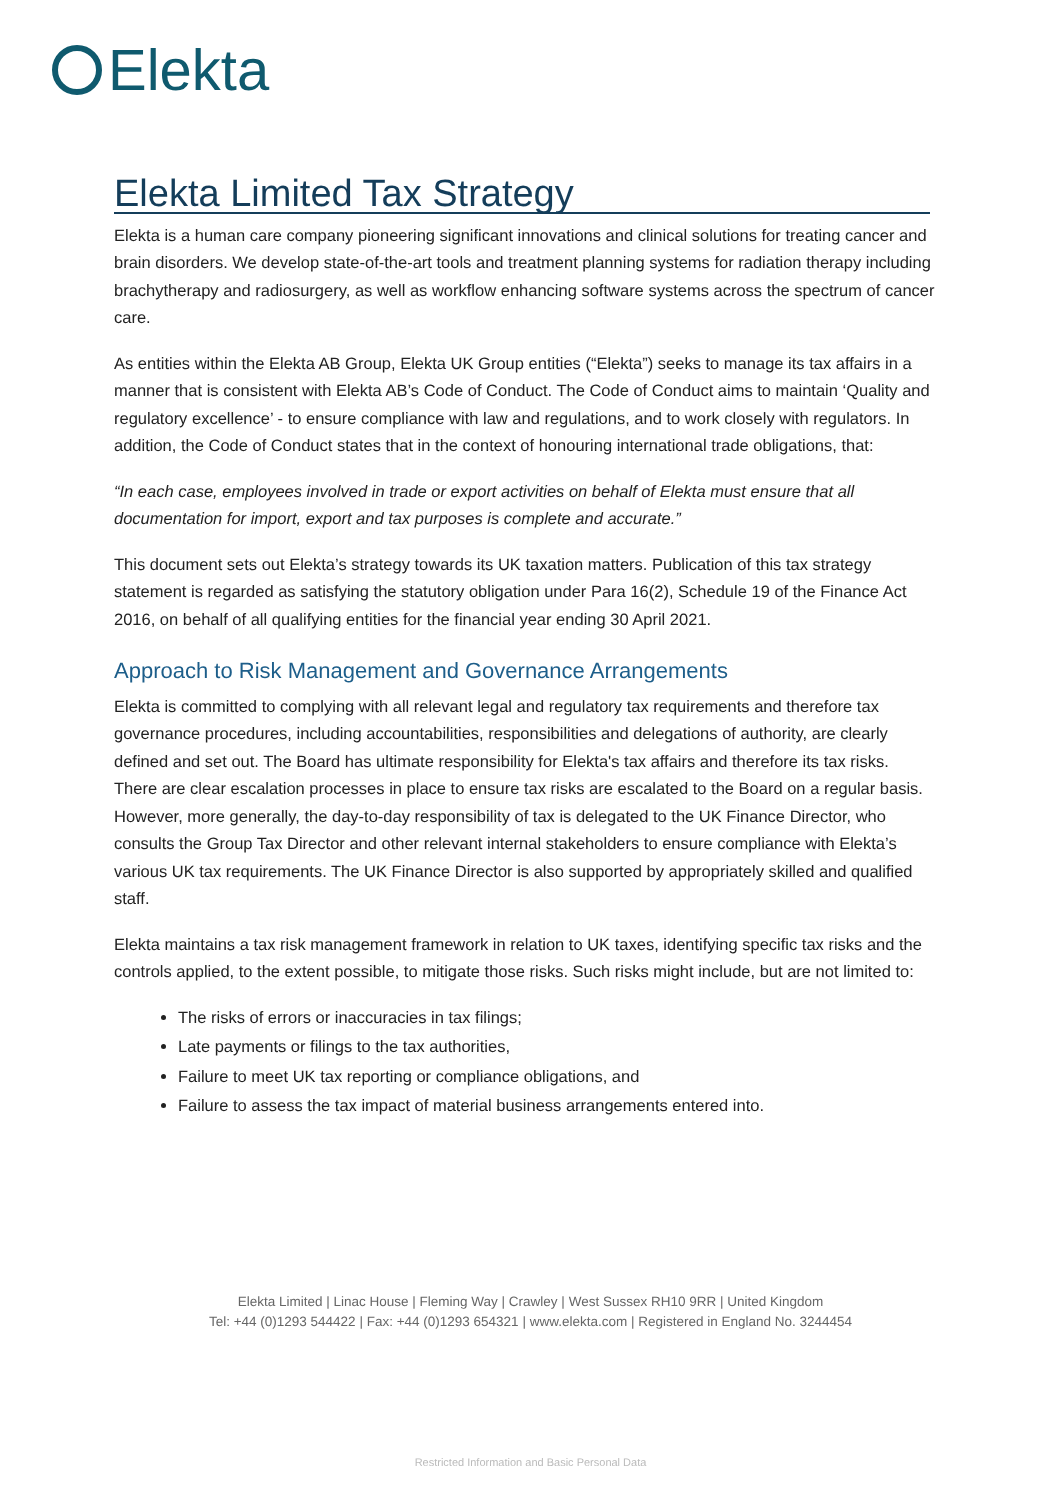Elekta
Elekta Limited Tax Strategy
Elekta is a human care company pioneering significant innovations and clinical solutions for treating cancer and brain disorders. We develop state-of-the-art tools and treatment planning systems for radiation therapy including brachytherapy and radiosurgery, as well as workflow enhancing software systems across the spectrum of cancer care.
As entities within the Elekta AB Group, Elekta UK Group entities (“Elekta”) seeks to manage its tax affairs in a manner that is consistent with Elekta AB’s Code of Conduct. The Code of Conduct aims to maintain ‘Quality and regulatory excellence’ - to ensure compliance with law and regulations, and to work closely with regulators. In addition, the Code of Conduct states that in the context of honouring international trade obligations, that:
“In each case, employees involved in trade or export activities on behalf of Elekta must ensure that all documentation for import, export and tax purposes is complete and accurate.”
This document sets out Elekta’s strategy towards its UK taxation matters. Publication of this tax strategy statement is regarded as satisfying the statutory obligation under Para 16(2), Schedule 19 of the Finance Act 2016, on behalf of all qualifying entities for the financial year ending 30 April 2021.
Approach to Risk Management and Governance Arrangements
Elekta is committed to complying with all relevant legal and regulatory tax requirements and therefore tax governance procedures, including accountabilities, responsibilities and delegations of authority, are clearly defined and set out. The Board has ultimate responsibility for Elekta's tax affairs and therefore its tax risks. There are clear escalation processes in place to ensure tax risks are escalated to the Board on a regular basis. However, more generally, the day-to-day responsibility of tax is delegated to the UK Finance Director, who consults the Group Tax Director and other relevant internal stakeholders to ensure compliance with Elekta’s various UK tax requirements. The UK Finance Director is also supported by appropriately skilled and qualified staff.
Elekta maintains a tax risk management framework in relation to UK taxes, identifying specific tax risks and the controls applied, to the extent possible, to mitigate those risks. Such risks might include, but are not limited to:
The risks of errors or inaccuracies in tax filings;
Late payments or filings to the tax authorities,
Failure to meet UK tax reporting or compliance obligations, and
Failure to assess the tax impact of material business arrangements entered into.
Elekta Limited | Linac House | Fleming Way | Crawley | West Sussex RH10 9RR | United Kingdom
Tel: +44 (0)1293 544422 | Fax: +44 (0)1293 654321 | www.elekta.com | Registered in England No. 3244454
Restricted Information and Basic Personal Data